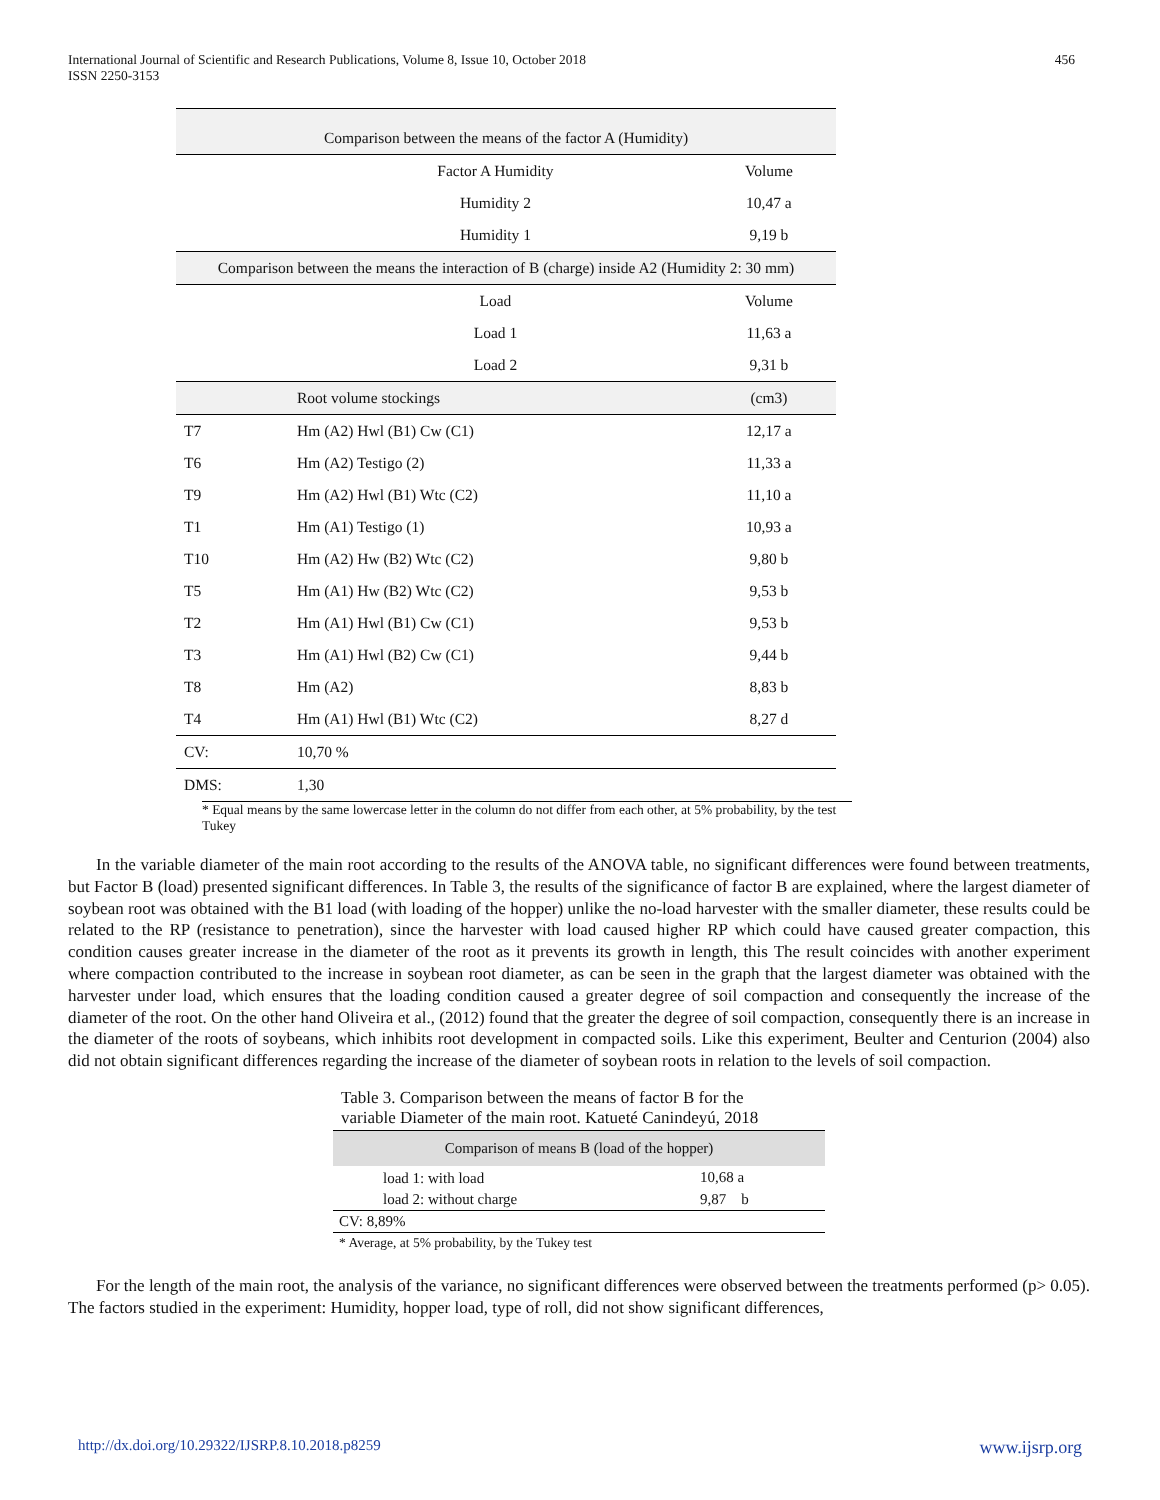International Journal of Scientific and Research Publications, Volume 8, Issue 10, October 2018
ISSN 2250-3153
456
| Comparison between the means of the factor A (Humidity) | | |
| | Factor A Humidity | Volume |
| | Humidity 2 | 10,47 a |
| | Humidity 1 | 9,19 b |
| Comparison between the means the interaction of B (charge) inside A2 (Humidity 2: 30 mm) | | |
| | Load | Volume |
| | Load 1 | 11,63 a |
| | Load 2 | 9,31 b |
| | Root volume stockings | (cm3) |
| T7 | Hm (A2) Hwl (B1) Cw (C1) | 12,17 a |
| T6 | Hm (A2) Testigo (2) | 11,33 a |
| T9 | Hm (A2) Hwl (B1) Wtc (C2) | 11,10 a |
| T1 | Hm (A1) Testigo (1) | 10,93 a |
| T10 | Hm (A2) Hw (B2) Wtc (C2) | 9,80 b |
| T5 | Hm (A1) Hw (B2) Wtc (C2) | 9,53 b |
| T2 | Hm (A1) Hwl (B1) Cw (C1) | 9,53 b |
| T3 | Hm (A1) Hwl (B2) Cw (C1) | 9,44 b |
| T8 | Hm (A2) | 8,83 b |
| T4 | Hm (A1) Hwl (B1) Wtc (C2) | 8,27 d |
| CV: | 10,70 % | |
| DMS: | 1,30 | |
* Equal means by the same lowercase letter in the column do not differ from each other, at 5% probability, by the test Tukey
In the variable diameter of the main root according to the results of the ANOVA table, no significant differences were found between treatments, but Factor B (load) presented significant differences. In Table 3, the results of the significance of factor B are explained, where the largest diameter of soybean root was obtained with the B1 load (with loading of the hopper) unlike the no-load harvester with the smaller diameter, these results could be related to the RP (resistance to penetration), since the harvester with load caused higher RP which could have caused greater compaction, this condition causes greater increase in the diameter of the root as it prevents its growth in length, this The result coincides with another experiment where compaction contributed to the increase in soybean root diameter, as can be seen in the graph that the largest diameter was obtained with the harvester under load, which ensures that the loading condition caused a greater degree of soil compaction and consequently the increase of the diameter of the root. On the other hand Oliveira et al., (2012) found that the greater the degree of soil compaction, consequently there is an increase in the diameter of the roots of soybeans, which inhibits root development in compacted soils. Like this experiment, Beulter and Centurion (2004) also did not obtain significant differences regarding the increase of the diameter of soybean roots in relation to the levels of soil compaction.
| Table 3. Comparison between the means of factor B for the variable Diameter of the main root. Katueté Canindeyú, 2018 | |
| Comparison of means B (load of the hopper) | |
| load 1: with load | 10,68 a |
| load 2: without charge | 9,87 b |
| CV: 8,89% | |
| * Average, at 5% probability, by the Tukey test | |
For the length of the main root, the analysis of the variance, no significant differences were observed between the treatments performed (p> 0.05). The factors studied in the experiment: Humidity, hopper load, type of roll, did not show significant differences,
http://dx.doi.org/10.29322/IJSRP.8.10.2018.p8259 www.ijsrp.org